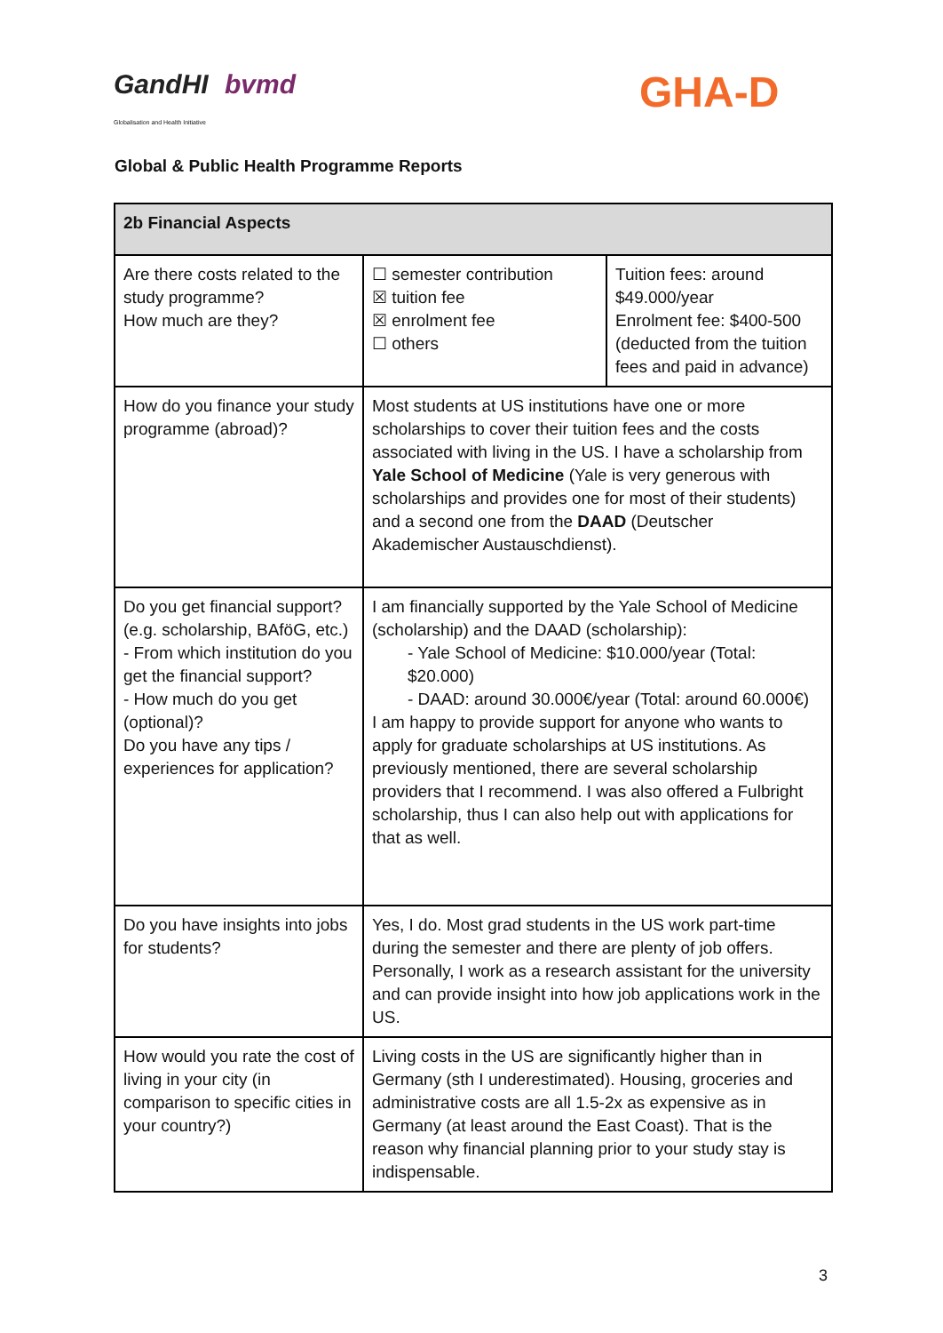GandHI bvmd
Globalisation and Health Initiative
GHA-D
Global & Public Health Programme Reports
| 2b Financial Aspects | | |
| --- | --- | --- |
| Are there costs related to the study programme? How much are they? | ☐ semester contribution ☒ tuition fee ☒ enrolment fee ☐ others | Tuition fees: around $49.000/year Enrolment fee: $400-500 (deducted from the tuition fees and paid in advance) |
| How do you finance your study programme (abroad)? | Most students at US institutions have one or more scholarships to cover their tuition fees and the costs associated with living in the US. I have a scholarship from Yale School of Medicine (Yale is very generous with scholarships and provides one for most of their students) and a second one from the DAAD (Deutscher Akademischer Austauschdienst). | |
| Do you get financial support? (e.g. scholarship, BAföG, etc.) - From which institution do you get the financial support? - How much do you get (optional)? Do you have any tips / experiences for application? | I am financially supported by the Yale School of Medicine (scholarship) and the DAAD (scholarship): - Yale School of Medicine: $10.000/year (Total: $20.000) - DAAD: around 30.000€/year (Total: around 60.000€) I am happy to provide support for anyone who wants to apply for graduate scholarships at US institutions. As previously mentioned, there are several scholarship providers that I recommend. I was also offered a Fulbright scholarship, thus I can also help out with applications for that as well. | |
| Do you have insights into jobs for students? | Yes, I do. Most grad students in the US work part-time during the semester and there are plenty of job offers. Personally, I work as a research assistant for the university and can provide insight into how job applications work in the US. | |
| How would you rate the cost of living in your city (in comparison to specific cities in your country?) | Living costs in the US are significantly higher than in Germany (sth I underestimated). Housing, groceries and administrative costs are all 1.5-2x as expensive as in Germany (at least around the East Coast). That is the reason why financial planning prior to your study stay is indispensable. | |
3